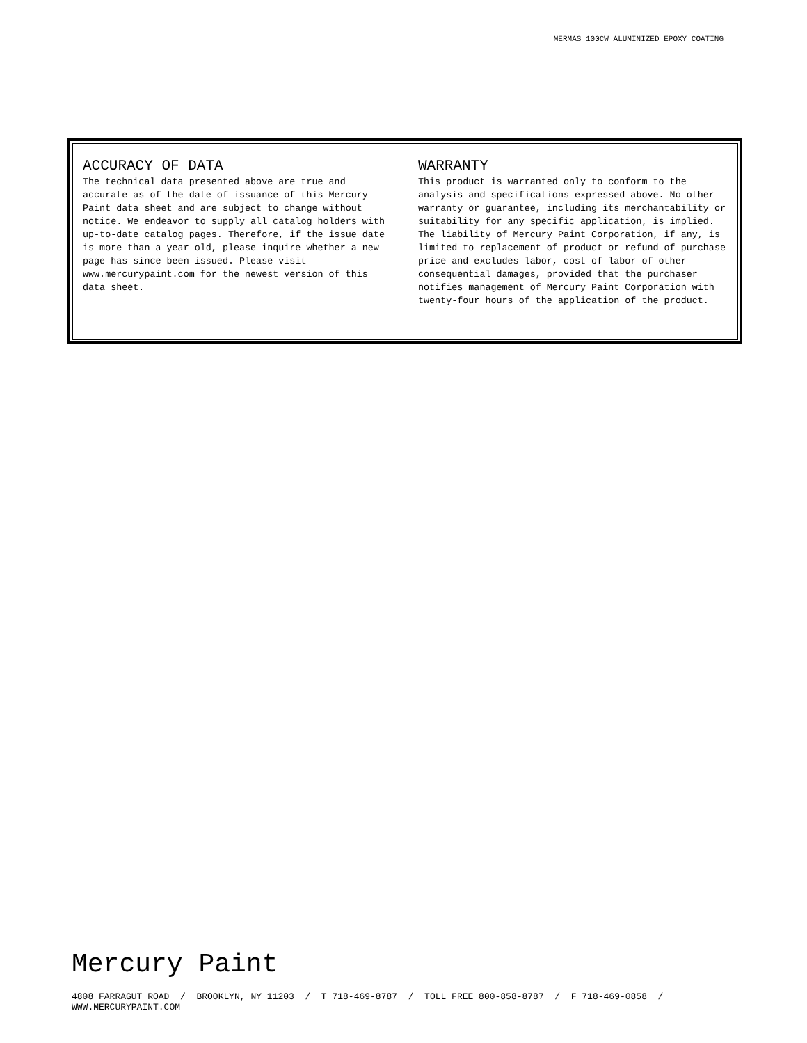MERMAS 100CW ALUMINIZED EPOXY COATING
ACCURACY OF DATA
The technical data presented above are true and accurate as of the date of issuance of this Mercury Paint data sheet and are subject to change without notice. We endeavor to supply all catalog holders with up-to-date catalog pages. Therefore, if the issue date is more than a year old, please inquire whether a new page has since been issued. Please visit www.mercurypaint.com for the newest version of this data sheet.
WARRANTY
This product is warranted only to conform to the analysis and specifications expressed above. No other warranty or guarantee, including its merchantability or suitability for any specific application, is implied. The liability of Mercury Paint Corporation, if any, is limited to replacement of product or refund of purchase price and excludes labor, cost of labor of other consequential damages, provided that the purchaser notifies management of Mercury Paint Corporation with twenty-four hours of the application of the product.
Mercury Paint
4808 FARRAGUT ROAD / BROOKLYN, NY 11203 / T 718-469-8787 / TOLL FREE 800-858-8787 / F 718-469-0858 / WWW.MERCURYPAINT.COM